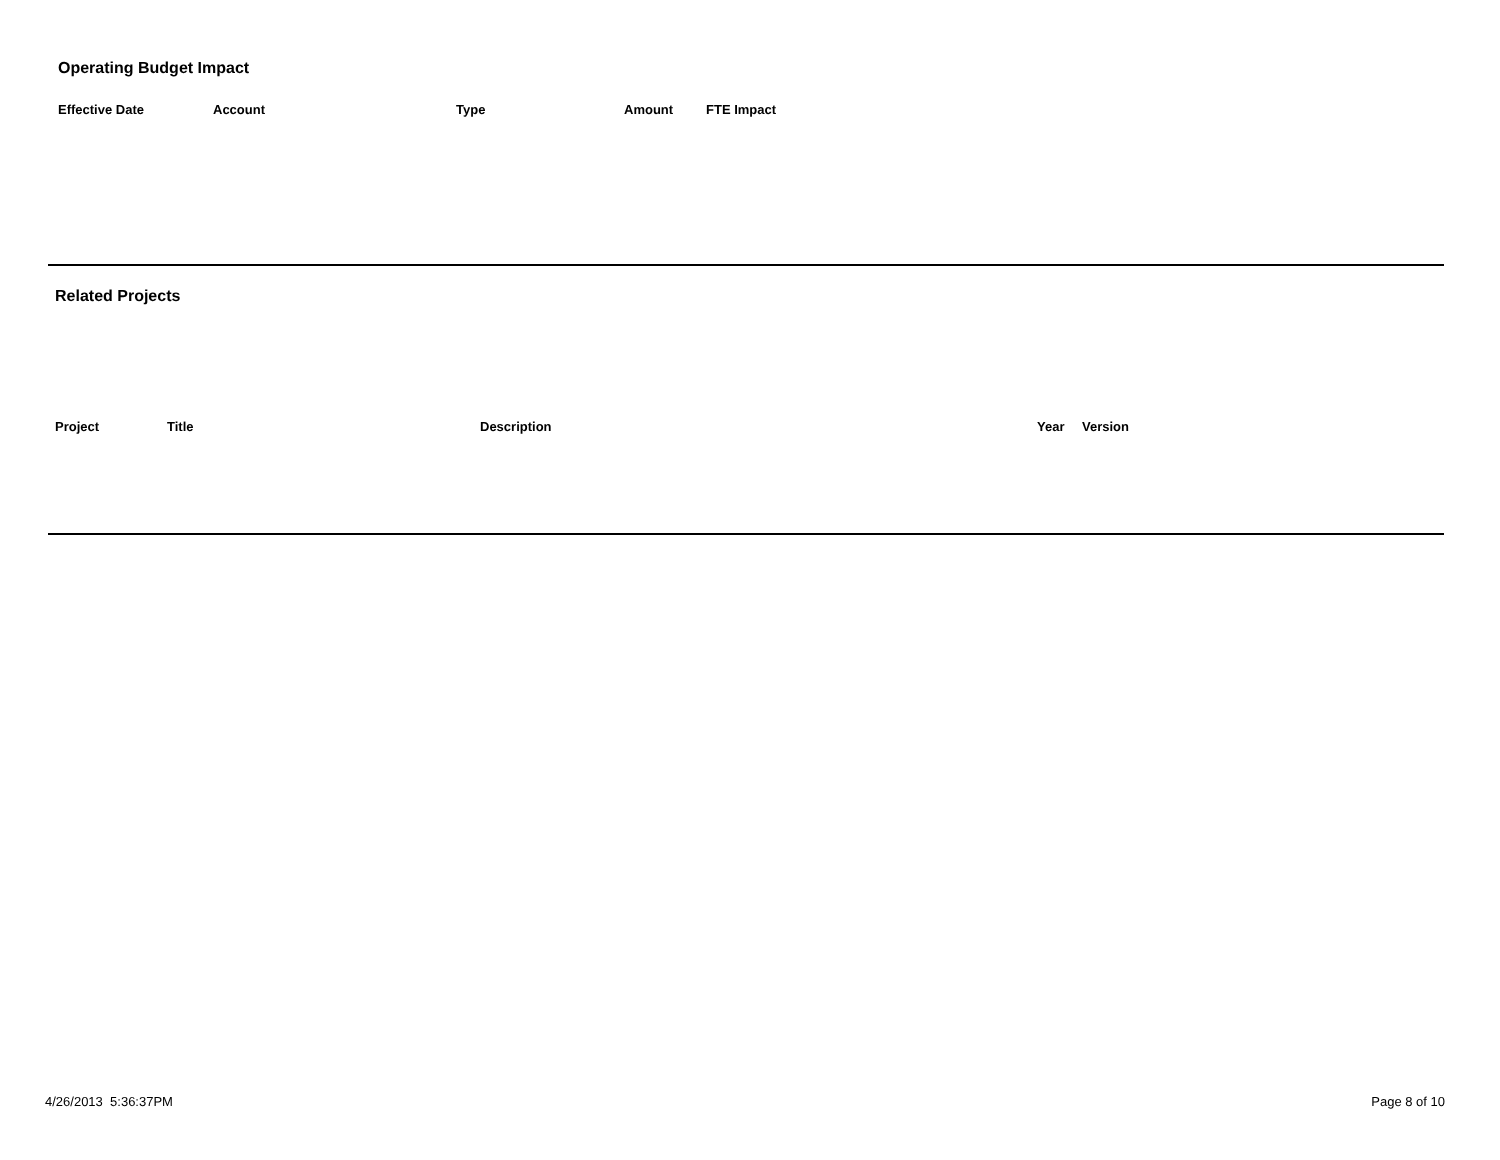Operating Budget Impact
| Effective Date | Account | Type | Amount | FTE Impact |
| --- | --- | --- | --- | --- |
Related Projects
| Project | Title | Description | Year | Version |
| --- | --- | --- | --- | --- |
4/26/2013 5:36:37PM Page 8 of 10